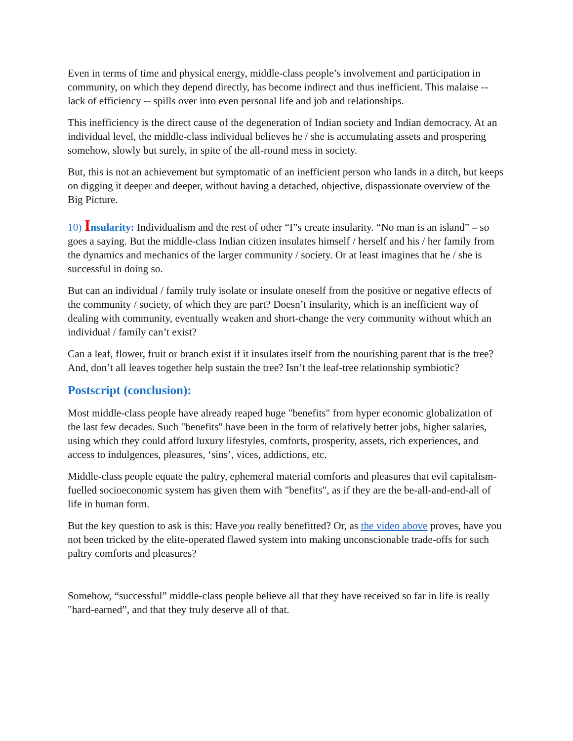Even in terms of time and physical energy, middle-class people’s involvement and participation in community, on which they depend directly, has become indirect and thus inefficient. This malaise -- lack of efficiency -- spills over into even personal life and job and relationships.
This inefficiency is the direct cause of the degeneration of Indian society and Indian democracy. At an individual level, the middle-class individual believes he / she is accumulating assets and prospering somehow, slowly but surely, in spite of the all-round mess in society.
But, this is not an achievement but symptomatic of an inefficient person who lands in a ditch, but keeps on digging it deeper and deeper, without having a detached, objective, dispassionate overview of the Big Picture.
10) Insularity: Individualism and the rest of other “I”s create insularity. “No man is an island” – so goes a saying. But the middle-class Indian citizen insulates himself / herself and his / her family from the dynamics and mechanics of the larger community / society. Or at least imagines that he / she is successful in doing so.
But can an individual / family truly isolate or insulate oneself from the positive or negative effects of the community / society, of which they are part? Doesn’t insularity, which is an inefficient way of dealing with community, eventually weaken and short-change the very community without which an individual / family can’t exist?
Can a leaf, flower, fruit or branch exist if it insulates itself from the nourishing parent that is the tree? And, don’t all leaves together help sustain the tree? Isn’t the leaf-tree relationship symbiotic?
Postscript (conclusion):
Most middle-class people have already reaped huge "benefits" from hyper economic globalization of the last few decades. Such "benefits" have been in the form of relatively better jobs, higher salaries, using which they could afford luxury lifestyles, comforts, prosperity, assets, rich experiences, and access to indulgences, pleasures, ‘sins’, vices, addictions, etc.
Middle-class people equate the paltry, ephemeral material comforts and pleasures that evil capitalism-fuelled socioeconomic system has given them with "benefits", as if they are the be-all-and-end-all of life in human form.
But the key question to ask is this: Have you really benefitted? Or, as the video above proves, have you not been tricked by the elite-operated flawed system into making unconscionable trade-offs for such paltry comforts and pleasures?
Somehow, “successful” middle-class people believe all that they have received so far in life is really "hard-earned”, and that they truly deserve all of that.